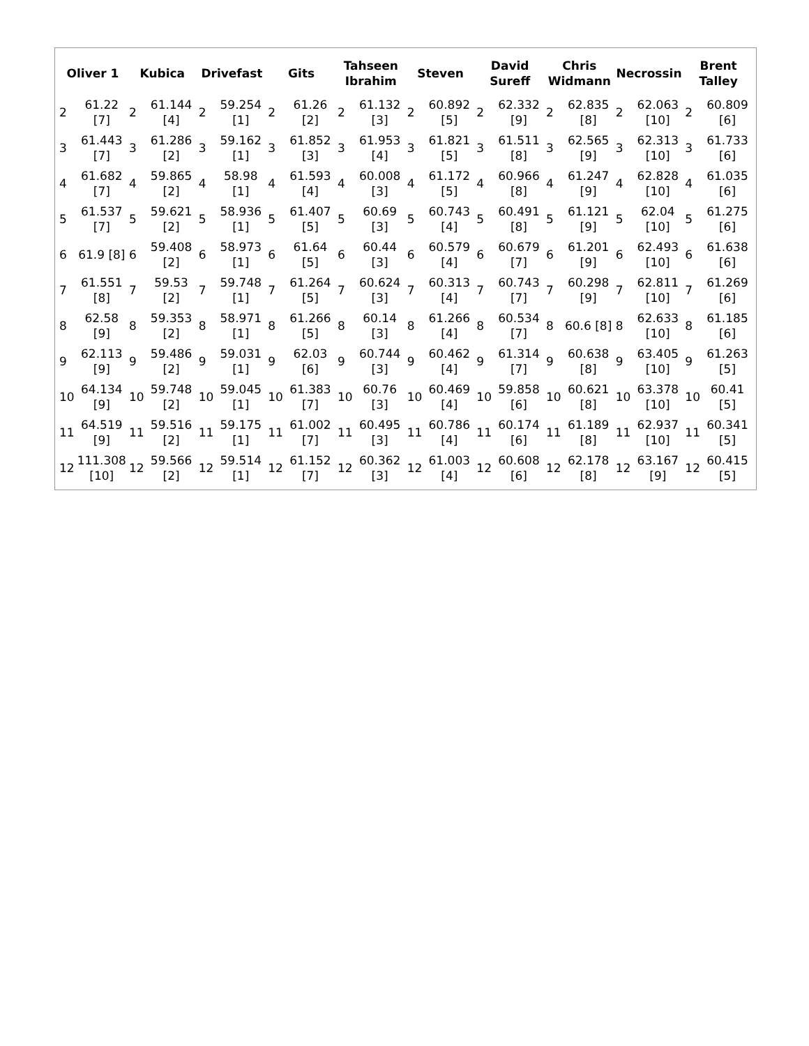Oliver 1
| 2 | 61.22 [7] |
| 3 | 61.443 [7] |
| 4 | 61.682 [7] |
| 5 | 61.537 [7] |
| 6 | 61.9 [8] |
| 7 | 61.551 [8] |
| 8 | 62.58 [9] |
| 9 | 62.113 [9] |
| 10 | 64.134 [9] |
| 11 | 64.519 [9] |
| 12 | 111.308 [10] |
Kubica
| 2 | 61.144 [4] |
| 3 | 61.286 [2] |
| 4 | 59.865 [2] |
| 5 | 59.621 [2] |
| 6 | 59.408 [2] |
| 7 | 59.53 [2] |
| 8 | 59.353 [2] |
| 9 | 59.486 [2] |
| 10 | 59.748 [2] |
| 11 | 59.516 [2] |
| 12 | 59.566 [2] |
Drivefast
| 2 | 59.254 [1] |
| 3 | 59.162 [1] |
| 4 | 58.98 [1] |
| 5 | 58.936 [1] |
| 6 | 58.973 [1] |
| 7 | 59.748 [1] |
| 8 | 58.971 [1] |
| 9 | 59.031 [1] |
| 10 | 59.045 [1] |
| 11 | 59.175 [1] |
| 12 | 59.514 [1] |
Gits
| 2 | 61.26 [2] |
| 3 | 61.852 [3] |
| 4 | 61.593 [4] |
| 5 | 61.407 [5] |
| 6 | 61.64 [5] |
| 7 | 61.264 [5] |
| 8 | 61.266 [5] |
| 9 | 62.03 [6] |
| 10 | 61.383 [7] |
| 11 | 61.002 [7] |
| 12 | 61.152 [7] |
Tahseen Ibrahim
| 2 | 61.132 [3] |
| 3 | 61.953 [4] |
| 4 | 60.008 [3] |
| 5 | 60.69 [3] |
| 6 | 60.44 [3] |
| 7 | 60.624 [3] |
| 8 | 60.14 [3] |
| 9 | 60.744 [3] |
| 10 | 60.76 [3] |
| 11 | 60.495 [3] |
| 12 | 60.362 [3] |
Steven
| 2 | 60.892 [5] |
| 3 | 61.821 [5] |
| 4 | 61.172 [5] |
| 5 | 60.743 [4] |
| 6 | 60.579 [4] |
| 7 | 60.313 [4] |
| 8 | 61.266 [4] |
| 9 | 60.462 [4] |
| 10 | 60.469 [4] |
| 11 | 60.786 [4] |
| 12 | 61.003 [4] |
David Sureff
| 2 | 62.332 [9] |
| 3 | 61.511 [8] |
| 4 | 60.966 [8] |
| 5 | 60.491 [8] |
| 6 | 60.679 [7] |
| 7 | 60.743 [7] |
| 8 | 60.534 [7] |
| 9 | 61.314 [7] |
| 10 | 59.858 [6] |
| 11 | 60.174 [6] |
| 12 | 60.608 [6] |
Chris Widmann
| 2 | 62.835 [8] |
| 3 | 62.565 [9] |
| 4 | 61.247 [9] |
| 5 | 61.121 [9] |
| 6 | 61.201 [9] |
| 7 | 60.298 [9] |
| 8 | 60.6 [8] |
| 9 | 60.638 [8] |
| 10 | 60.621 [8] |
| 11 | 61.189 [8] |
| 12 | 62.178 [8] |
Necrossin
| 2 | 62.063 [10] |
| 3 | 62.313 [10] |
| 4 | 62.828 [10] |
| 5 | 62.04 [10] |
| 6 | 62.493 [10] |
| 7 | 62.811 [10] |
| 8 | 62.633 [10] |
| 9 | 63.405 [10] |
| 10 | 63.378 [10] |
| 11 | 62.937 [10] |
| 12 | 63.167 [9] |
Brent Talley
| 2 | 60.809 [6] |
| 3 | 61.733 [6] |
| 4 | 61.035 [6] |
| 5 | 61.275 [6] |
| 6 | 61.638 [6] |
| 7 | 61.269 [6] |
| 8 | 61.185 [6] |
| 9 | 61.263 [5] |
| 10 | 60.41 [5] |
| 11 | 60.341 [5] |
| 12 | 60.415 [5] |